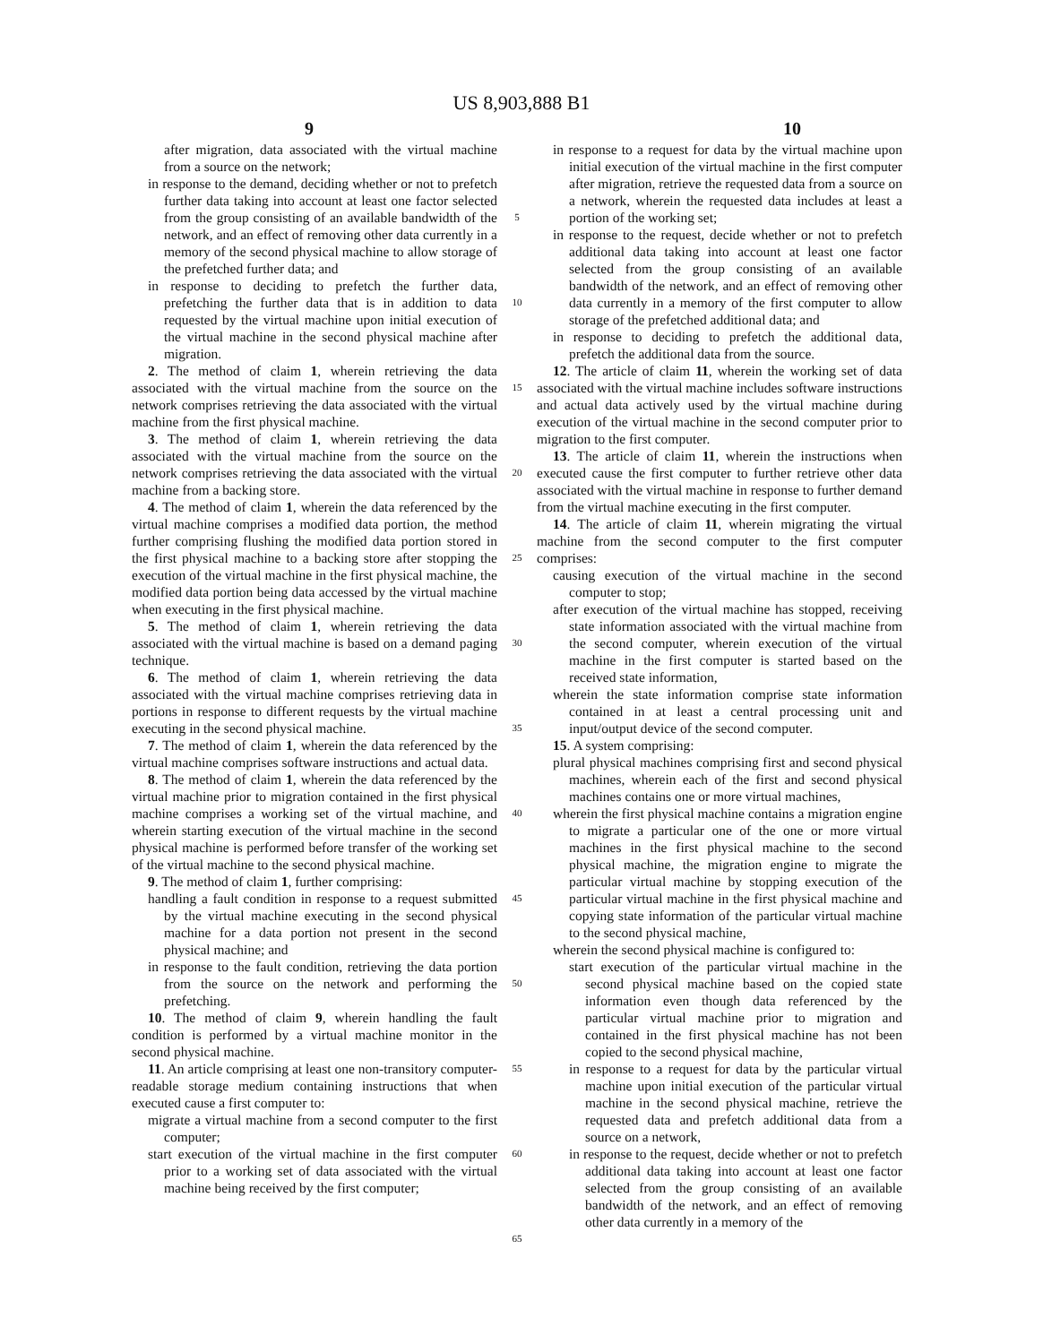US 8,903,888 B1
9 10
after migration, data associated with the virtual machine from a source on the network;
in response to the demand, deciding whether or not to prefetch further data taking into account at least one factor selected from the group consisting of an available bandwidth of the network, and an effect of removing other data currently in a memory of the second physical machine to allow storage of the prefetched further data; and
in response to deciding to prefetch the further data, prefetching the further data that is in addition to data requested by the virtual machine upon initial execution of the virtual machine in the second physical machine after migration.
2. The method of claim 1, wherein retrieving the data associated with the virtual machine from the source on the network comprises retrieving the data associated with the virtual machine from the first physical machine.
3. The method of claim 1, wherein retrieving the data associated with the virtual machine from the source on the network comprises retrieving the data associated with the virtual machine from a backing store.
4. The method of claim 1, wherein the data referenced by the virtual machine comprises a modified data portion, the method further comprising flushing the modified data portion stored in the first physical machine to a backing store after stopping the execution of the virtual machine in the first physical machine, the modified data portion being data accessed by the virtual machine when executing in the first physical machine.
5. The method of claim 1, wherein retrieving the data associated with the virtual machine is based on a demand paging technique.
6. The method of claim 1, wherein retrieving the data associated with the virtual machine comprises retrieving data in portions in response to different requests by the virtual machine executing in the second physical machine.
7. The method of claim 1, wherein the data referenced by the virtual machine comprises software instructions and actual data.
8. The method of claim 1, wherein the data referenced by the virtual machine prior to migration contained in the first physical machine comprises a working set of the virtual machine, and wherein starting execution of the virtual machine in the second physical machine is performed before transfer of the working set of the virtual machine to the second physical machine.
9. The method of claim 1, further comprising:
handling a fault condition in response to a request submitted by the virtual machine executing in the second physical machine for a data portion not present in the second physical machine; and
in response to the fault condition, retrieving the data portion from the source on the network and performing the prefetching.
10. The method of claim 9, wherein handling the fault condition is performed by a virtual machine monitor in the second physical machine.
11. An article comprising at least one non-transitory computer-readable storage medium containing instructions that when executed cause a first computer to:
migrate a virtual machine from a second computer to the first computer;
start execution of the virtual machine in the first computer prior to a working set of data associated with the virtual machine being received by the first computer;
5
10
15
20
25
30
35
40
45
50
55
60
65
in response to a request for data by the virtual machine upon initial execution of the virtual machine in the first computer after migration, retrieve the requested data from a source on a network, wherein the requested data includes at least a portion of the working set;
in response to the request, decide whether or not to prefetch additional data taking into account at least one factor selected from the group consisting of an available bandwidth of the network, and an effect of removing other data currently in a memory of the first computer to allow storage of the prefetched additional data; and
in response to deciding to prefetch the additional data, prefetch the additional data from the source.
12. The article of claim 11, wherein the working set of data associated with the virtual machine includes software instructions and actual data actively used by the virtual machine during execution of the virtual machine in the second computer prior to migration to the first computer.
13. The article of claim 11, wherein the instructions when executed cause the first computer to further retrieve other data associated with the virtual machine in response to further demand from the virtual machine executing in the first computer.
14. The article of claim 11, wherein migrating the virtual machine from the second computer to the first computer comprises:
causing execution of the virtual machine in the second computer to stop;
after execution of the virtual machine has stopped, receiving state information associated with the virtual machine from the second computer, wherein execution of the virtual machine in the first computer is started based on the received state information,
wherein the state information comprise state information contained in at least a central processing unit and input/output device of the second computer.
15. A system comprising:
plural physical machines comprising first and second physical machines, wherein each of the first and second physical machines contains one or more virtual machines,
wherein the first physical machine contains a migration engine to migrate a particular one of the one or more virtual machines in the first physical machine to the second physical machine, the migration engine to migrate the particular virtual machine by stopping execution of the particular virtual machine in the first physical machine and copying state information of the particular virtual machine to the second physical machine,
wherein the second physical machine is configured to:
start execution of the particular virtual machine in the second physical machine based on the copied state information even though data referenced by the particular virtual machine prior to migration and contained in the first physical machine has not been copied to the second physical machine,
in response to a request for data by the particular virtual machine upon initial execution of the particular virtual machine in the second physical machine, retrieve the requested data and prefetch additional data from a source on a network,
in response to the request, decide whether or not to prefetch additional data taking into account at least one factor selected from the group consisting of an available bandwidth of the network, and an effect of removing other data currently in a memory of the